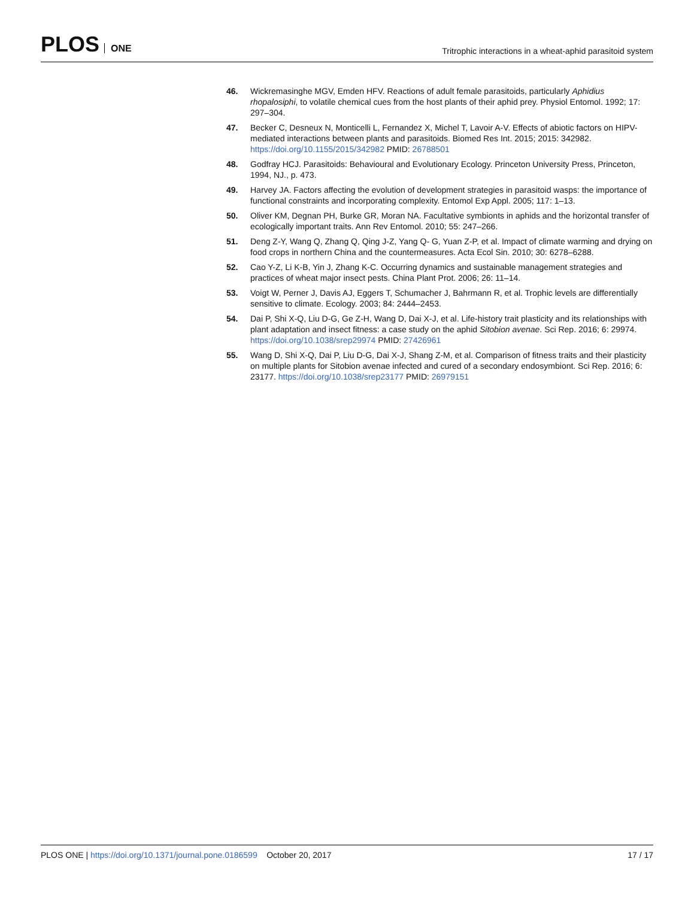PLOS ONE
Tritrophic interactions in a wheat-aphid parasitoid system
46. Wickremasinghe MGV, Emden HFV. Reactions of adult female parasitoids, particularly Aphidius rhopalosiphi, to volatile chemical cues from the host plants of their aphid prey. Physiol Entomol. 1992; 17: 297–304.
47. Becker C, Desneux N, Monticelli L, Fernandez X, Michel T, Lavoir A-V. Effects of abiotic factors on HIPV-mediated interactions between plants and parasitoids. Biomed Res Int. 2015; 2015: 342982. https://doi.org/10.1155/2015/342982 PMID: 26788501
48. Godfray HCJ. Parasitoids: Behavioural and Evolutionary Ecology. Princeton University Press, Princeton, 1994, NJ., p. 473.
49. Harvey JA. Factors affecting the evolution of development strategies in parasitoid wasps: the importance of functional constraints and incorporating complexity. Entomol Exp Appl. 2005; 117: 1–13.
50. Oliver KM, Degnan PH, Burke GR, Moran NA. Facultative symbionts in aphids and the horizontal transfer of ecologically important traits. Ann Rev Entomol. 2010; 55: 247–266.
51. Deng Z-Y, Wang Q, Zhang Q, Qing J-Z, Yang Q- G, Yuan Z-P, et al. Impact of climate warming and drying on food crops in northern China and the countermeasures. Acta Ecol Sin. 2010; 30: 6278–6288.
52. Cao Y-Z, Li K-B, Yin J, Zhang K-C. Occurring dynamics and sustainable management strategies and practices of wheat major insect pests. China Plant Prot. 2006; 26: 11–14.
53. Voigt W, Perner J, Davis AJ, Eggers T, Schumacher J, Bahrmann R, et al. Trophic levels are differentially sensitive to climate. Ecology. 2003; 84: 2444–2453.
54. Dai P, Shi X-Q, Liu D-G, Ge Z-H, Wang D, Dai X-J, et al. Life-history trait plasticity and its relationships with plant adaptation and insect fitness: a case study on the aphid Sitobion avenae. Sci Rep. 2016; 6: 29974. https://doi.org/10.1038/srep29974 PMID: 27426961
55. Wang D, Shi X-Q, Dai P, Liu D-G, Dai X-J, Shang Z-M, et al. Comparison of fitness traits and their plasticity on multiple plants for Sitobion avenae infected and cured of a secondary endosymbiont. Sci Rep. 2016; 6: 23177. https://doi.org/10.1038/srep23177 PMID: 26979151
PLOS ONE | https://doi.org/10.1371/journal.pone.0186599 October 20, 2017
17 / 17